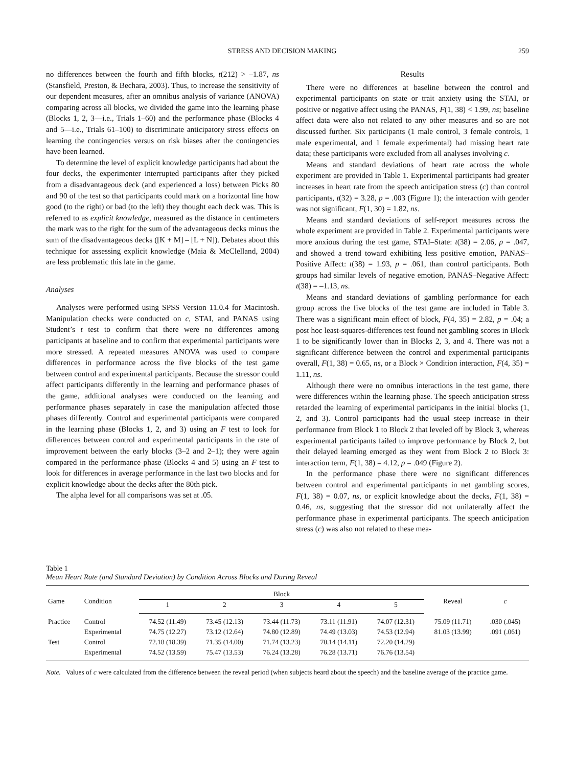STRESS AND DECISION MAKING 259
no differences between the fourth and fifth blocks, t(212) > –1.87, ns (Stansfield, Preston, & Bechara, 2003). Thus, to increase the sensitivity of our dependent measures, after an omnibus analysis of variance (ANOVA) comparing across all blocks, we divided the game into the learning phase (Blocks 1, 2, 3—i.e., Trials 1–60) and the performance phase (Blocks 4 and 5—i.e., Trials 61–100) to discriminate anticipatory stress effects on learning the contingencies versus on risk biases after the contingencies have been learned.
To determine the level of explicit knowledge participants had about the four decks, the experimenter interrupted participants after they picked from a disadvantageous deck (and experienced a loss) between Picks 80 and 90 of the test so that participants could mark on a horizontal line how good (to the right) or bad (to the left) they thought each deck was. This is referred to as explicit knowledge, measured as the distance in centimeters the mark was to the right for the sum of the advantageous decks minus the sum of the disadvantageous decks ([K + M] – [L + N]). Debates about this technique for assessing explicit knowledge (Maia & McClelland, 2004) are less problematic this late in the game.
Analyses
Analyses were performed using SPSS Version 11.0.4 for Macintosh. Manipulation checks were conducted on c, STAI, and PANAS using Student’s t test to confirm that there were no differences among participants at baseline and to confirm that experimental participants were more stressed. A repeated measures ANOVA was used to compare differences in performance across the five blocks of the test game between control and experimental participants. Because the stressor could affect participants differently in the learning and performance phases of the game, additional analyses were conducted on the learning and performance phases separately in case the manipulation affected those phases differently. Control and experimental participants were compared in the learning phase (Blocks 1, 2, and 3) using an F test to look for differences between control and experimental participants in the rate of improvement between the early blocks (3–2 and 2–1); they were again compared in the performance phase (Blocks 4 and 5) using an F test to look for differences in average performance in the last two blocks and for explicit knowledge about the decks after the 80th pick.
The alpha level for all comparisons was set at .05.
Results
There were no differences at baseline between the control and experimental participants on state or trait anxiety using the STAI, or positive or negative affect using the PANAS, F(1, 38) < 1.99, ns; baseline affect data were also not related to any other measures and so are not discussed further. Six participants (1 male control, 3 female controls, 1 male experimental, and 1 female experimental) had missing heart rate data; these participants were excluded from all analyses involving c.
Means and standard deviations of heart rate across the whole experiment are provided in Table 1. Experimental participants had greater increases in heart rate from the speech anticipation stress (c) than control participants, t(32) = 3.28, p = .003 (Figure 1); the interaction with gender was not significant, F(1, 30) = 1.82, ns.
Means and standard deviations of self-report measures across the whole experiment are provided in Table 2. Experimental participants were more anxious during the test game, STAI–State: t(38) = 2.06, p = .047, and showed a trend toward exhibiting less positive emotion, PANAS–Positive Affect: t(38) = 1.93, p = .061, than control participants. Both groups had similar levels of negative emotion, PANAS–Negative Affect: t(38) = –1.13, ns.
Means and standard deviations of gambling performance for each group across the five blocks of the test game are included in Table 3. There was a significant main effect of block, F(4, 35) = 2.82, p = .04; a post hoc least-squares-differences test found net gambling scores in Block 1 to be significantly lower than in Blocks 2, 3, and 4. There was not a significant difference between the control and experimental participants overall, F(1, 38) = 0.65, ns, or a Block × Condition interaction, F(4, 35) = 1.11, ns.
Although there were no omnibus interactions in the test game, there were differences within the learning phase. The speech anticipation stress retarded the learning of experimental participants in the initial blocks (1, 2, and 3). Control participants had the usual steep increase in their performance from Block 1 to Block 2 that leveled off by Block 3, whereas experimental participants failed to improve performance by Block 2, but their delayed learning emerged as they went from Block 2 to Block 3: interaction term, F(1, 38) = 4.12, p = .049 (Figure 2).
In the performance phase there were no significant differences between control and experimental participants in net gambling scores, F(1, 38) = 0.07, ns, or explicit knowledge about the decks, F(1, 38) = 0.46, ns, suggesting that the stressor did not unilaterally affect the performance phase in experimental participants. The speech anticipation stress (c) was also not related to these mea-
Table 1
Mean Heart Rate (and Standard Deviation) by Condition Across Blocks and During Reveal
| Game | Condition | Block | | | | | Reveal | c |
| --- | --- | --- | --- | --- | --- | --- | --- | --- |
| | | 1 | 2 | 3 | 4 | 5 | | |
| Practice | Control | 74.52 (11.49) | 73.45 (12.13) | 73.44 (11.73) | 73.11 (11.91) | 74.07 (12.31) | 75.09 (11.71) | .030 (.045) |
| | Experimental | 74.75 (12.27) | 73.12 (12.64) | 74.80 (12.89) | 74.49 (13.03) | 74.53 (12.94) | 81.03 (13.99) | .091 (.061) |
| Test | Control | 72.18 (18.39) | 71.35 (14.00) | 71.74 (13.23) | 70.14 (14.11) | 72.20 (14.29) | | |
| | Experimental | 74.52 (13.59) | 75.47 (13.53) | 76.24 (13.28) | 76.28 (13.71) | 76.76 (13.54) | | |
Note. Values of c were calculated from the difference between the reveal period (when subjects heard about the speech) and the baseline average of the practice game.